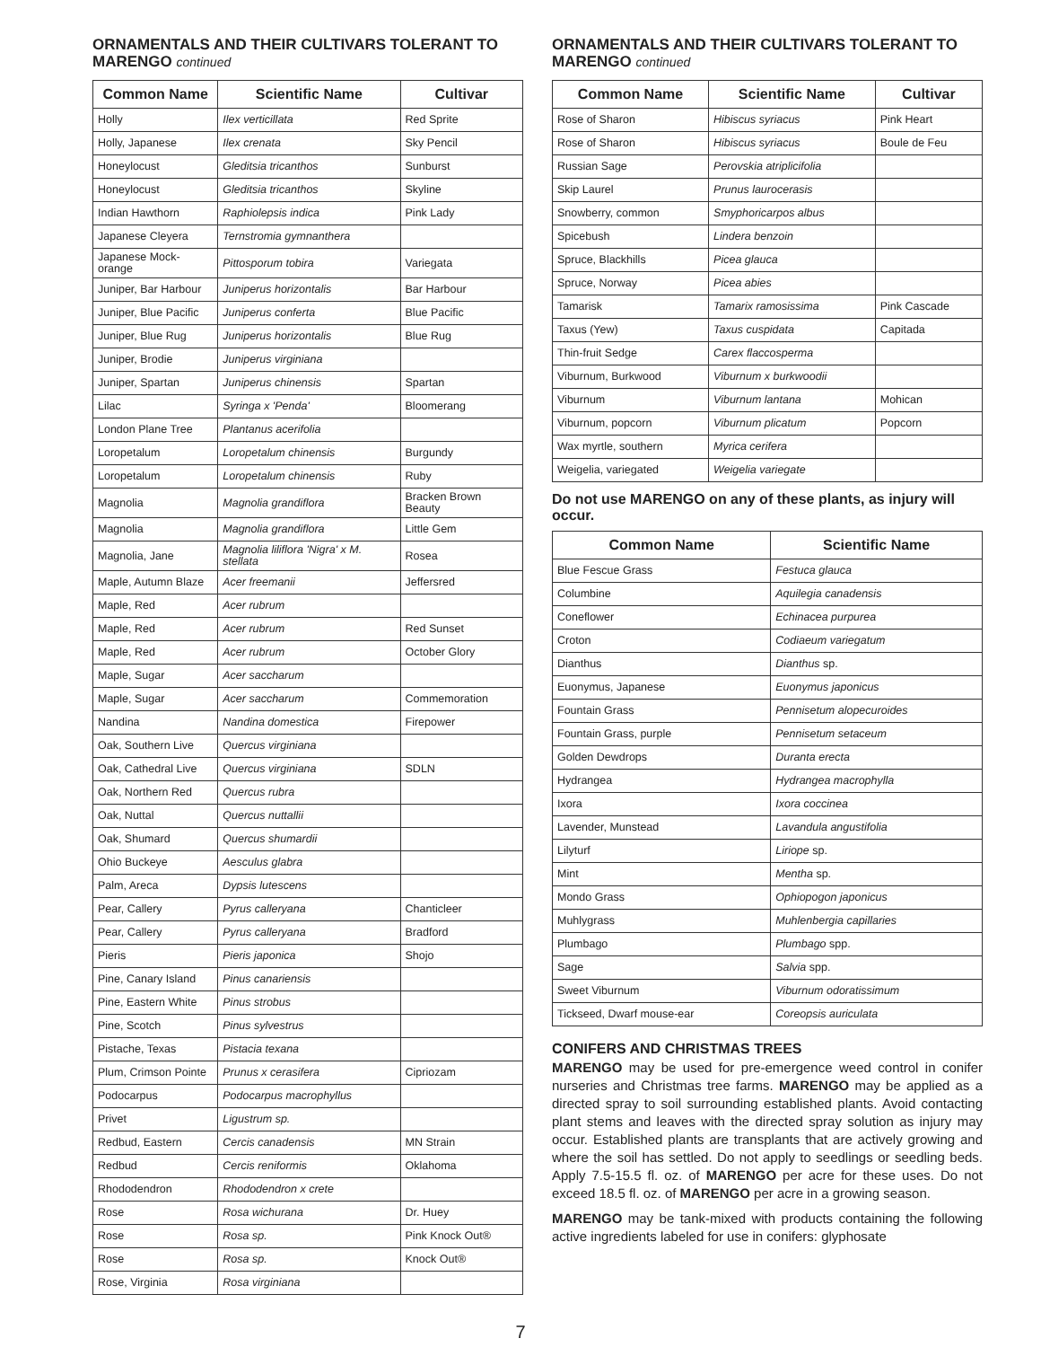ORNAMENTALS AND THEIR CULTIVARS TOLERANT TO MARENGO continued
| Common Name | Scientific Name | Cultivar |
| --- | --- | --- |
| Holly | Ilex verticillata | Red Sprite |
| Holly, Japanese | Ilex crenata | Sky Pencil |
| Honeylocust | Gleditsia tricanthos | Sunburst |
| Honeylocust | Gleditsia tricanthos | Skyline |
| Indian Hawthorn | Raphiolepsis indica | Pink Lady |
| Japanese Cleyera | Ternstromia gymnanthera | |
| Japanese Mock-orange | Pittosporum tobira | Variegata |
| Juniper, Bar Harbour | Juniperus horizontalis | Bar Harbour |
| Juniper, Blue Pacific | Juniperus conferta | Blue Pacific |
| Juniper, Blue Rug | Juniperus horizontalis | Blue Rug |
| Juniper, Brodie | Juniperus virginiana | |
| Juniper, Spartan | Juniperus chinensis | Spartan |
| Lilac | Syringa x 'Penda' | Bloomerang |
| London Plane Tree | Plantanus acerifolia | |
| Loropetalum | Loropetalum chinensis | Burgundy |
| Loropetalum | Loropetalum chinensis | Ruby |
| Magnolia | Magnolia grandiflora | Bracken Brown Beauty |
| Magnolia | Magnolia grandiflora | Little Gem |
| Magnolia, Jane | Magnolia liliflora 'Nigra' x M. stellata | Rosea |
| Maple, Autumn Blaze | Acer freemanii | Jeffersred |
| Maple, Red | Acer rubrum | |
| Maple, Red | Acer rubrum | Red Sunset |
| Maple, Red | Acer rubrum | October Glory |
| Maple, Sugar | Acer saccharum | |
| Maple, Sugar | Acer saccharum | Commemoration |
| Nandina | Nandina domestica | Firepower |
| Oak, Southern Live | Quercus virginiana | |
| Oak, Cathedral Live | Quercus virginiana | SDLN |
| Oak, Northern Red | Quercus rubra | |
| Oak, Nuttal | Quercus nuttallii | |
| Oak, Shumard | Quercus shumardii | |
| Ohio Buckeye | Aesculus glabra | |
| Palm, Areca | Dypsis lutescens | |
| Pear, Callery | Pyrus calleryana | Chanticleer |
| Pear, Callery | Pyrus calleryana | Bradford |
| Pieris | Pieris japonica | Shojo |
| Pine, Canary Island | Pinus canariensis | |
| Pine, Eastern White | Pinus strobus | |
| Pine, Scotch | Pinus sylvestrus | |
| Pistache, Texas | Pistacia texana | |
| Plum, Crimson Pointe | Prunus x cerasifera | Cipriozam |
| Podocarpus | Podocarpus macrophyllus | |
| Privet | Ligustrum sp. | |
| Redbud, Eastern | Cercis canadensis | MN Strain |
| Redbud | Cercis reniformis | Oklahoma |
| Rhododendron | Rhododendron x crete | |
| Rose | Rosa wichurana | Dr. Huey |
| Rose | Rosa sp. | Pink Knock Out® |
| Rose | Rosa sp. | Knock Out® |
| Rose, Virginia | Rosa virginiana | |
ORNAMENTALS AND THEIR CULTIVARS TOLERANT TO MARENGO continued
| Common Name | Scientific Name | Cultivar |
| --- | --- | --- |
| Rose of Sharon | Hibiscus syriacus | Pink Heart |
| Rose of Sharon | Hibiscus syriacus | Boule de Feu |
| Russian Sage | Perovskia atriplicifolia | |
| Skip Laurel | Prunus laurocerasis | |
| Snowberry, common | Smyphoricarpos albus | |
| Spicebush | Lindera benzoin | |
| Spruce, Blackhills | Picea glauca | |
| Spruce, Norway | Picea abies | |
| Tamarisk | Tamarix ramosissima | Pink Cascade |
| Taxus (Yew) | Taxus cuspidata | Capitada |
| Thin-fruit Sedge | Carex flaccosperma | |
| Viburnum, Burkwood | Viburnum x burkwoodii | |
| Viburnum | Viburnum lantana | Mohican |
| Viburnum, popcorn | Viburnum plicatum | Popcorn |
| Wax myrtle, southern | Myrica cerifera | |
| Weigelia, variegated | Weigelia variegate | |
Do not use MARENGO on any of these plants, as injury will occur.
| Common Name | Scientific Name |
| --- | --- |
| Blue Fescue Grass | Festuca glauca |
| Columbine | Aquilegia canadensis |
| Coneflower | Echinacea purpurea |
| Croton | Codiaeum variegatum |
| Dianthus | Dianthus sp. |
| Euonymus, Japanese | Euonymus japonicus |
| Fountain Grass | Pennisetum alopecuroides |
| Fountain Grass, purple | Pennisetum setaceum |
| Golden Dewdrops | Duranta erecta |
| Hydrangea | Hydrangea macrophylla |
| Ixora | Ixora coccinea |
| Lavender, Munstead | Lavandula angustifolia |
| Lilyturf | Liriope sp. |
| Mint | Mentha sp. |
| Mondo Grass | Ophiopogon japonicus |
| Muhlygrass | Muhlenbergia capillaries |
| Plumbago | Plumbago spp. |
| Sage | Salvia spp. |
| Sweet Viburnum | Viburnum odoratissimum |
| Tickseed, Dwarf mouse-ear | Coreopsis auriculata |
CONIFERS AND CHRISTMAS TREES
MARENGO may be used for pre-emergence weed control in conifer nurseries and Christmas tree farms. MARENGO may be applied as a directed spray to soil surrounding established plants. Avoid contacting plant stems and leaves with the directed spray solution as injury may occur. Established plants are transplants that are actively growing and where the soil has settled. Do not apply to seedlings or seedling beds. Apply 7.5-15.5 fl. oz. of MARENGO per acre for these uses. Do not exceed 18.5 fl. oz. of MARENGO per acre in a growing season.
MARENGO may be tank-mixed with products containing the following active ingredients labeled for use in conifers: glyphosate
7